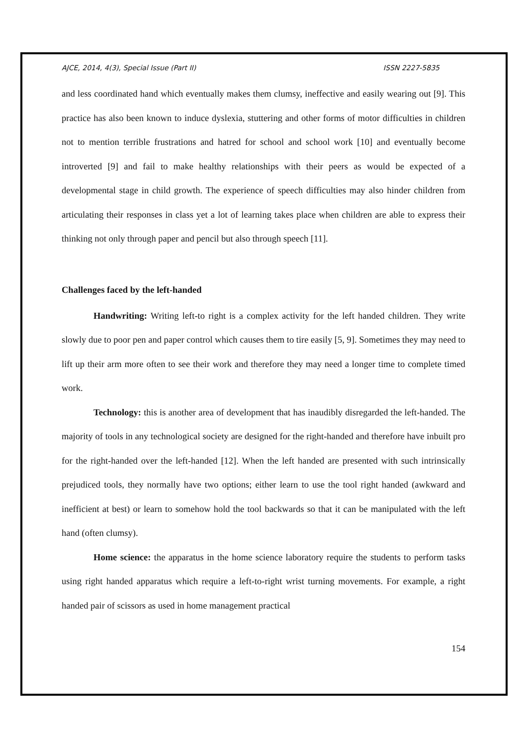AJCE, 2014, 4(3), Special Issue (Part II) ISSN 2227-5835
and less coordinated hand which eventually makes them clumsy, ineffective and easily wearing out [9]. This practice has also been known to induce dyslexia, stuttering and other forms of motor difficulties in children not to mention terrible frustrations and hatred for school and school work [10] and eventually become introverted [9] and fail to make healthy relationships with their peers as would be expected of a developmental stage in child growth. The experience of speech difficulties may also hinder children from articulating their responses in class yet a lot of learning takes place when children are able to express their thinking not only through paper and pencil but also through speech [11].
Challenges faced by the left-handed
Handwriting: Writing left-to right is a complex activity for the left handed children. They write slowly due to poor pen and paper control which causes them to tire easily [5, 9]. Sometimes they may need to lift up their arm more often to see their work and therefore they may need a longer time to complete timed work.
Technology: this is another area of development that has inaudibly disregarded the left-handed. The majority of tools in any technological society are designed for the right-handed and therefore have inbuilt pro for the right-handed over the left-handed [12]. When the left handed are presented with such intrinsically prejudiced tools, they normally have two options; either learn to use the tool right handed (awkward and inefficient at best) or learn to somehow hold the tool backwards so that it can be manipulated with the left hand (often clumsy).
Home science: the apparatus in the home science laboratory require the students to perform tasks using right handed apparatus which require a left-to-right wrist turning movements. For example, a right handed pair of scissors as used in home management practical
154